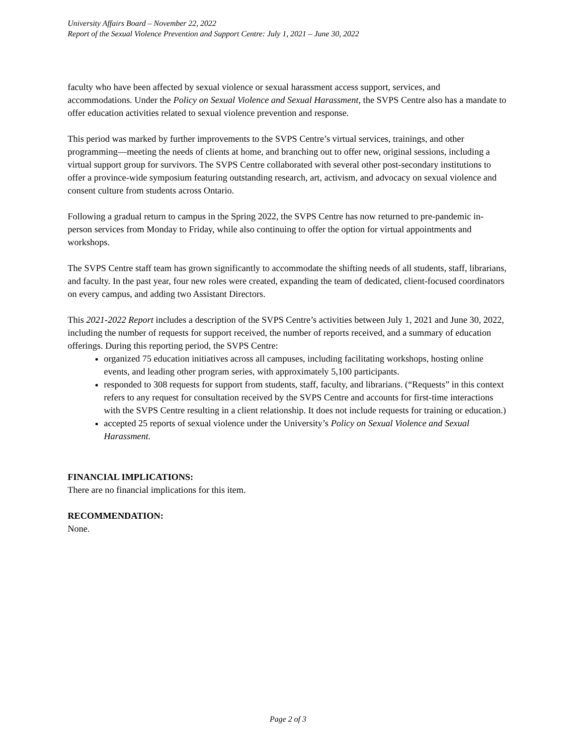University Affairs Board – November 22, 2022
Report of the Sexual Violence Prevention and Support Centre: July 1, 2021 – June 30, 2022
faculty who have been affected by sexual violence or sexual harassment access support, services, and accommodations. Under the Policy on Sexual Violence and Sexual Harassment, the SVPS Centre also has a mandate to offer education activities related to sexual violence prevention and response.
This period was marked by further improvements to the SVPS Centre’s virtual services, trainings, and other programming—meeting the needs of clients at home, and branching out to offer new, original sessions, including a virtual support group for survivors. The SVPS Centre collaborated with several other post-secondary institutions to offer a province-wide symposium featuring outstanding research, art, activism, and advocacy on sexual violence and consent culture from students across Ontario.
Following a gradual return to campus in the Spring 2022, the SVPS Centre has now returned to pre-pandemic in-person services from Monday to Friday, while also continuing to offer the option for virtual appointments and workshops.
The SVPS Centre staff team has grown significantly to accommodate the shifting needs of all students, staff, librarians, and faculty. In the past year, four new roles were created, expanding the team of dedicated, client-focused coordinators on every campus, and adding two Assistant Directors.
This 2021-2022 Report includes a description of the SVPS Centre’s activities between July 1, 2021 and June 30, 2022, including the number of requests for support received, the number of reports received, and a summary of education offerings. During this reporting period, the SVPS Centre:
organized 75 education initiatives across all campuses, including facilitating workshops, hosting online events, and leading other program series, with approximately 5,100 participants.
responded to 308 requests for support from students, staff, faculty, and librarians. (“Requests” in this context refers to any request for consultation received by the SVPS Centre and accounts for first-time interactions with the SVPS Centre resulting in a client relationship. It does not include requests for training or education.)
accepted 25 reports of sexual violence under the University’s Policy on Sexual Violence and Sexual Harassment.
FINANCIAL IMPLICATIONS:
There are no financial implications for this item.
RECOMMENDATION:
None.
Page 2 of 3